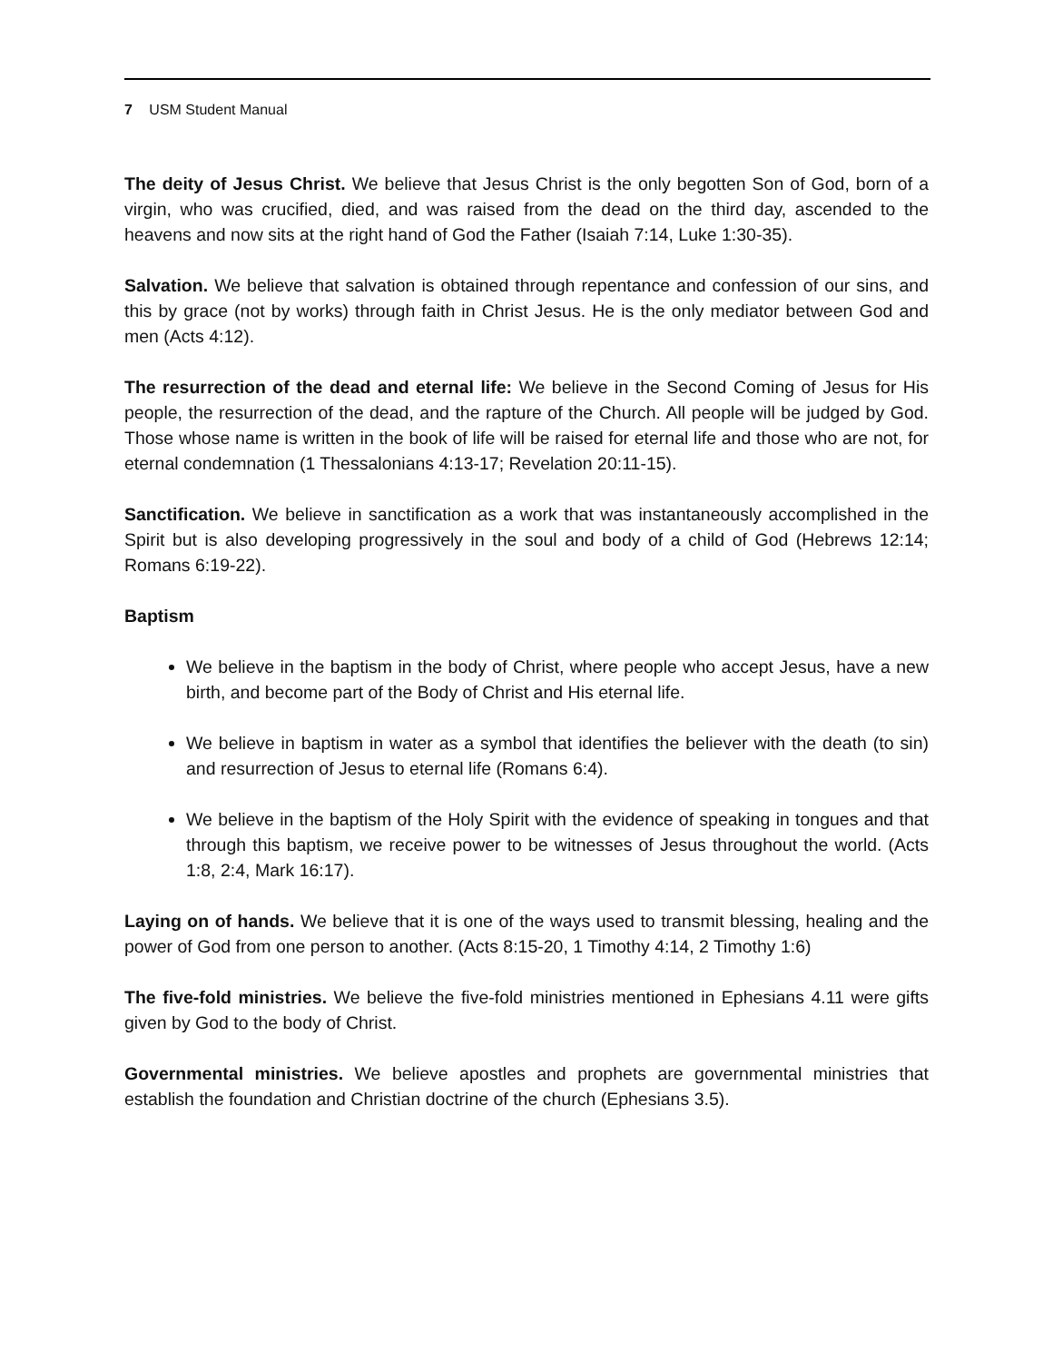7 USM Student Manual
The deity of Jesus Christ. We believe that Jesus Christ is the only begotten Son of God, born of a virgin, who was crucified, died, and was raised from the dead on the third day, ascended to the heavens and now sits at the right hand of God the Father (Isaiah 7:14, Luke 1:30-35).
Salvation. We believe that salvation is obtained through repentance and confession of our sins, and this by grace (not by works) through faith in Christ Jesus. He is the only mediator between God and men (Acts 4:12).
The resurrection of the dead and eternal life: We believe in the Second Coming of Jesus for His people, the resurrection of the dead, and the rapture of the Church. All people will be judged by God. Those whose name is written in the book of life will be raised for eternal life and those who are not, for eternal condemnation (1 Thessalonians 4:13-17; Revelation 20:11-15).
Sanctification. We believe in sanctification as a work that was instantaneously accomplished in the Spirit but is also developing progressively in the soul and body of a child of God (Hebrews 12:14; Romans 6:19-22).
Baptism
We believe in the baptism in the body of Christ, where people who accept Jesus, have a new birth, and become part of the Body of Christ and His eternal life.
We believe in baptism in water as a symbol that identifies the believer with the death (to sin) and resurrection of Jesus to eternal life (Romans 6:4).
We believe in the baptism of the Holy Spirit with the evidence of speaking in tongues and that through this baptism, we receive power to be witnesses of Jesus throughout the world. (Acts 1:8, 2:4, Mark 16:17).
Laying on of hands. We believe that it is one of the ways used to transmit blessing, healing and the power of God from one person to another. (Acts 8:15-20, 1 Timothy 4:14, 2 Timothy 1:6)
The five-fold ministries. We believe the five-fold ministries mentioned in Ephesians 4.11 were gifts given by God to the body of Christ.
Governmental ministries. We believe apostles and prophets are governmental ministries that establish the foundation and Christian doctrine of the church (Ephesians 3.5).